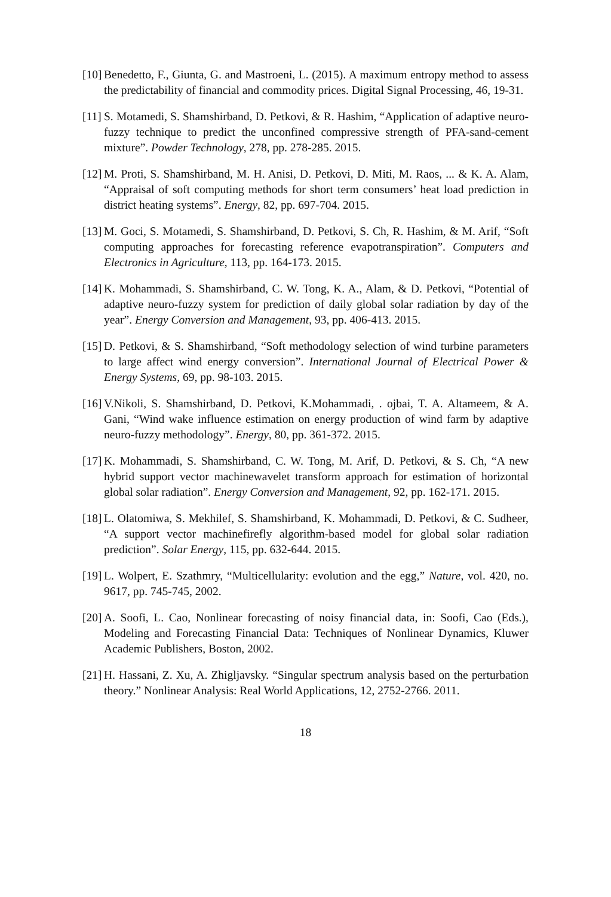[10] Benedetto, F., Giunta, G. and Mastroeni, L. (2015). A maximum entropy method to assess the predictability of financial and commodity prices. Digital Signal Processing, 46, 19-31.
[11] S. Motamedi, S. Shamshirband, D. Petkovi, & R. Hashim, “Application of adaptive neuro-fuzzy technique to predict the unconfined compressive strength of PFA-sand-cement mixture”. Powder Technology, 278, pp. 278-285. 2015.
[12] M. Proti, S. Shamshirband, M. H. Anisi, D. Petkovi, D. Miti, M. Raos, ... & K. A. Alam, “Appraisal of soft computing methods for short term consumers’ heat load prediction in district heating systems”. Energy, 82, pp. 697-704. 2015.
[13] M. Goci, S. Motamedi, S. Shamshirband, D. Petkovi, S. Ch, R. Hashim, & M. Arif, “Soft computing approaches for forecasting reference evapotranspiration”. Computers and Electronics in Agriculture, 113, pp. 164-173. 2015.
[14] K. Mohammadi, S. Shamshirband, C. W. Tong, K. A., Alam, & D. Petkovi, “Potential of adaptive neuro-fuzzy system for prediction of daily global solar radiation by day of the year”. Energy Conversion and Management, 93, pp. 406-413. 2015.
[15] D. Petkovi, & S. Shamshirband, “Soft methodology selection of wind turbine parameters to large affect wind energy conversion”. International Journal of Electrical Power & Energy Systems, 69, pp. 98-103. 2015.
[16] V.Nikoli, S. Shamshirband, D. Petkovi, K.Mohammadi, . ojbai, T. A. Altameem, & A. Gani, “Wind wake influence estimation on energy production of wind farm by adaptive neuro-fuzzy methodology”. Energy, 80, pp. 361-372. 2015.
[17] K. Mohammadi, S. Shamshirband, C. W. Tong, M. Arif, D. Petkovi, & S. Ch, “A new hybrid support vector machinewavelet transform approach for estimation of horizontal global solar radiation”. Energy Conversion and Management, 92, pp. 162-171. 2015.
[18] L. Olatomiwa, S. Mekhilef, S. Shamshirband, K. Mohammadi, D. Petkovi, & C. Sudheer, “A support vector machinefirefly algorithm-based model for global solar radiation prediction”. Solar Energy, 115, pp. 632-644. 2015.
[19] L. Wolpert, E. Szathmry, “Multicellularity: evolution and the egg,” Nature, vol. 420, no. 9617, pp. 745-745, 2002.
[20] A. Soofi, L. Cao, Nonlinear forecasting of noisy financial data, in: Soofi, Cao (Eds.), Modeling and Forecasting Financial Data: Techniques of Nonlinear Dynamics, Kluwer Academic Publishers, Boston, 2002.
[21] H. Hassani, Z. Xu, A. Zhigljavsky. “Singular spectrum analysis based on the perturbation theory.” Nonlinear Analysis: Real World Applications, 12, 2752-2766. 2011.
18